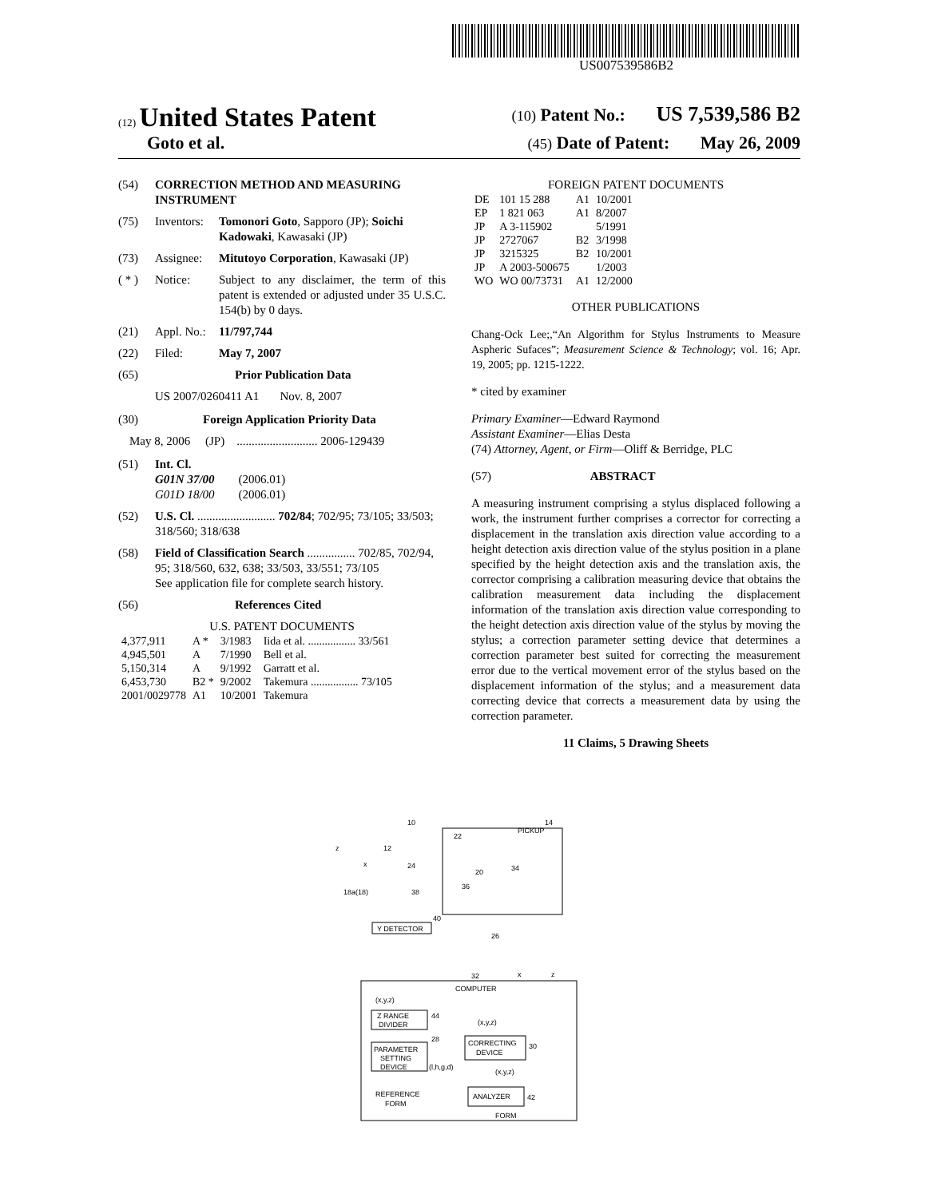US007539586B2
(12) United States Patent (10) Patent No.: US 7,539,586 B2
Goto et al. (45) Date of Patent: May 26, 2009
(54) CORRECTION METHOD AND MEASURING INSTRUMENT
(75) Inventors: Tomonori Goto, Sapporo (JP); Soichi Kadowaki, Kawasaki (JP)
(73) Assignee: Mitutoyo Corporation, Kawasaki (JP)
( * ) Notice: Subject to any disclaimer, the term of this patent is extended or adjusted under 35 U.S.C. 154(b) by 0 days.
(21) Appl. No.: 11/797,744
(22) Filed: May 7, 2007
(65) Prior Publication Data
US 2007/0260411 A1 Nov. 8, 2007
(30) Foreign Application Priority Data
May 8, 2006 (JP) ........................... 2006-129439
(51) Int. Cl.
G01N 37/00 (2006.01)
G01D 18/00 (2006.01)
(52) U.S. Cl. .......................... 702/84; 702/95; 73/105; 33/503; 318/560; 318/638
(58) Field of Classification Search ................ 702/85, 702/94, 95; 318/560, 632, 638; 33/503, 33/551; 73/105
See application file for complete search history.
(56) References Cited
U.S. PATENT DOCUMENTS
| 4,377,911 | A * | 3/1983 | Iida et al. ................. 33/561 |
| 4,945,501 | A | 7/1990 | Bell et al. |
| 5,150,314 | A | 9/1992 | Garratt et al. |
| 6,453,730 | B2 * | 9/2002 | Takemura ................. 73/105 |
| 2001/0029778 | A1 | 10/2001 | Takemura |
FOREIGN PATENT DOCUMENTS
| DE | 101 15 288 | A1 | 10/2001 |
| EP | 1 821 063 | A1 | 8/2007 |
| JP | A 3-115902 | | 5/1991 |
| JP | 2727067 | B2 | 3/1998 |
| JP | 3215325 | B2 | 10/2001 |
| JP | A 2003-500675 | | 1/2003 |
| WO | WO 00/73731 | A1 | 12/2000 |
OTHER PUBLICATIONS
Chang-Ock Lee;,“An Algorithm for Stylus Instruments to Measure Aspheric Sufaces”; Measurement Science & Technology; vol. 16; Apr. 19, 2005; pp. 1215-1222.
* cited by examiner
Primary Examiner—Edward Raymond
Assistant Examiner—Elias Desta
(74) Attorney, Agent, or Firm—Oliff & Berridge, PLC
(57) ABSTRACT
A measuring instrument comprising a stylus displaced following a work, the instrument further comprises a corrector for correcting a displacement in the translation axis direction value according to a height detection axis direction value of the stylus position in a plane specified by the height detection axis and the translation axis, the corrector comprising a calibration measuring device that obtains the calibration measurement data including the displacement information of the translation axis direction value corresponding to the height detection axis direction value of the stylus by moving the stylus; a correction parameter setting device that determines a correction parameter best suited for correcting the measurement error due to the vertical movement error of the stylus based on the displacement information of the stylus; and a measurement data correcting device that corrects a measurement data by using the correction parameter.
11 Claims, 5 Drawing Sheets
10
22
PICKUP
14
z
x
12
24
18a(18)
38
20
34
36
Y DETECTOR
40
26
32
x
z
COMPUTER
(x,y,z)
Z RANGE
DIVIDER
44
(x,y,z)
CORRECTING
DEVICE
30
PARAMETER
SETTING
DEVICE
28
(l,h,g,d)
(x,y,z)
ANALYZER
42
REFERENCE
FORM
FORM